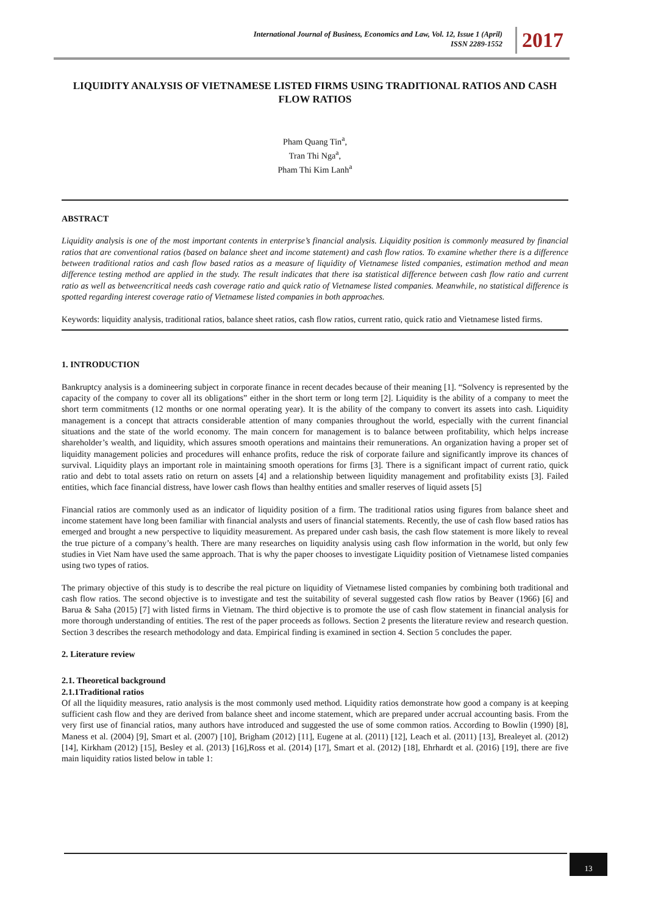International Journal of Business, Economics and Law, Vol. 12, Issue 1 (April)
ISSN 2289-1552
2017
LIQUIDITY ANALYSIS OF VIETNAMESE LISTED FIRMS USING TRADITIONAL RATIOS AND CASH FLOW RATIOS
Pham Quang Tin<sup>a</sup>,
Tran Thi Nga<sup>a</sup>,
Pham Thi Kim Lanh<sup>a</sup>
ABSTRACT
Liquidity analysis is one of the most important contents in enterprise’s financial analysis. Liquidity position is commonly measured by financial ratios that are conventional ratios (based on balance sheet and income statement) and cash flow ratios. To examine whether there is a difference between traditional ratios and cash flow based ratios as a measure of liquidity of Vietnamese listed companies, estimation method and mean difference testing method are applied in the study. The result indicates that there isa statistical difference between cash flow ratio and current ratio as well as betweencritical needs cash coverage ratio and quick ratio of Vietnamese listed companies. Meanwhile, no statistical difference is spotted regarding interest coverage ratio of Vietnamese listed companies in both approaches.
Keywords: liquidity analysis, traditional ratios, balance sheet ratios, cash flow ratios, current ratio, quick ratio and Vietnamese listed firms.
1. INTRODUCTION
Bankruptcy analysis is a domineering subject in corporate finance in recent decades because of their meaning [1]. “Solvency is represented by the capacity of the company to cover all its obligations” either in the short term or long term [2]. Liquidity is the ability of a company to meet the short term commitments (12 months or one normal operating year). It is the ability of the company to convert its assets into cash. Liquidity management is a concept that attracts considerable attention of many companies throughout the world, especially with the current financial situations and the state of the world economy. The main concern for management is to balance between profitability, which helps increase shareholder’s wealth, and liquidity, which assures smooth operations and maintains their remunerations. An organization having a proper set of liquidity management policies and procedures will enhance profits, reduce the risk of corporate failure and significantly improve its chances of survival. Liquidity plays an important role in maintaining smooth operations for firms [3]. There is a significant impact of current ratio, quick ratio and debt to total assets ratio on return on assets [4] and a relationship between liquidity management and profitability exists [3]. Failed entities, which face financial distress, have lower cash flows than healthy entities and smaller reserves of liquid assets [5]
Financial ratios are commonly used as an indicator of liquidity position of a firm. The traditional ratios using figures from balance sheet and income statement have long been familiar with financial analysts and users of financial statements. Recently, the use of cash flow based ratios has emerged and brought a new perspective to liquidity measurement. As prepared under cash basis, the cash flow statement is more likely to reveal the true picture of a company’s health. There are many researches on liquidity analysis using cash flow information in the world, but only few studies in Viet Nam have used the same approach. That is why the paper chooses to investigate Liquidity position of Vietnamese listed companies using two types of ratios.
The primary objective of this study is to describe the real picture on liquidity of Vietnamese listed companies by combining both traditional and cash flow ratios. The second objective is to investigate and test the suitability of several suggested cash flow ratios by Beaver (1966) [6] and Barua & Saha (2015) [7] with listed firms in Vietnam. The third objective is to promote the use of cash flow statement in financial analysis for more thorough understanding of entities. The rest of the paper proceeds as follows. Section 2 presents the literature review and research question. Section 3 describes the research methodology and data. Empirical finding is examined in section 4. Section 5 concludes the paper.
2. Literature review
2.1. Theoretical background
2.1.1Traditional ratios
Of all the liquidity measures, ratio analysis is the most commonly used method. Liquidity ratios demonstrate how good a company is at keeping sufficient cash flow and they are derived from balance sheet and income statement, which are prepared under accrual accounting basis. From the very first use of financial ratios, many authors have introduced and suggested the use of some common ratios. According to Bowlin (1990) [8], Maness et al. (2004) [9], Smart et al. (2007) [10], Brigham (2012) [11], Eugene at al. (2011) [12], Leach et al. (2011) [13], Brealeyet al. (2012) [14], Kirkham (2012) [15], Besley et al. (2013) [16],Ross et al. (2014) [17], Smart et al. (2012) [18], Ehrhardt et al. (2016) [19], there are five main liquidity ratios listed below in table 1:
13